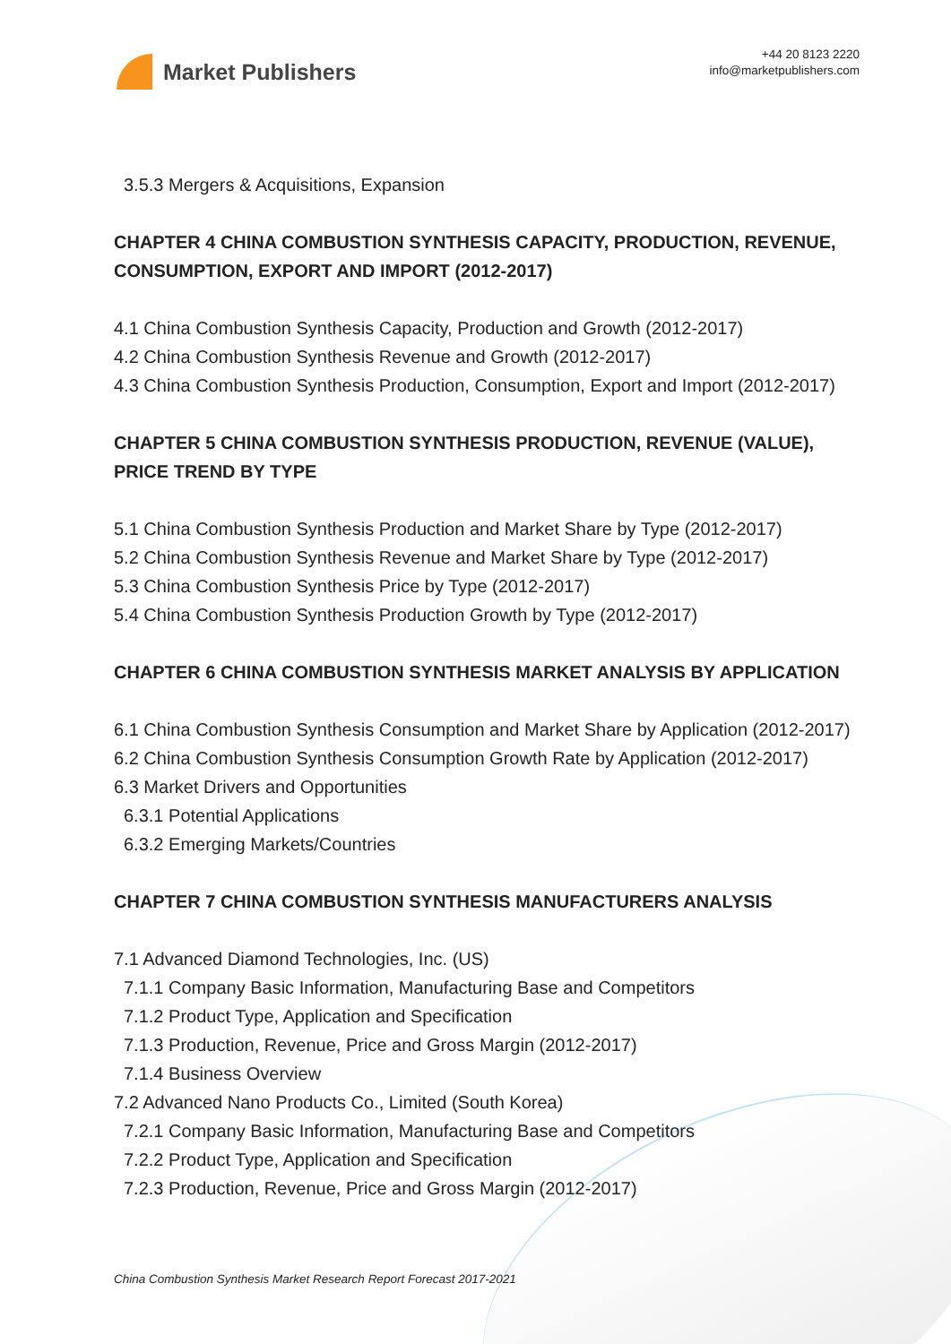Market Publishers
+44 20 8123 2220
info@marketpublishers.com
3.5.3 Mergers & Acquisitions, Expansion
CHAPTER 4 CHINA COMBUSTION SYNTHESIS CAPACITY, PRODUCTION, REVENUE, CONSUMPTION, EXPORT AND IMPORT (2012-2017)
4.1 China Combustion Synthesis Capacity, Production and Growth (2012-2017)
4.2 China Combustion Synthesis Revenue and Growth (2012-2017)
4.3 China Combustion Synthesis Production, Consumption, Export and Import (2012-2017)
CHAPTER 5 CHINA COMBUSTION SYNTHESIS PRODUCTION, REVENUE (VALUE), PRICE TREND BY TYPE
5.1 China Combustion Synthesis Production and Market Share by Type (2012-2017)
5.2 China Combustion Synthesis Revenue and Market Share by Type (2012-2017)
5.3 China Combustion Synthesis Price by Type (2012-2017)
5.4 China Combustion Synthesis Production Growth by Type (2012-2017)
CHAPTER 6 CHINA COMBUSTION SYNTHESIS MARKET ANALYSIS BY APPLICATION
6.1 China Combustion Synthesis Consumption and Market Share by Application (2012-2017)
6.2 China Combustion Synthesis Consumption Growth Rate by Application (2012-2017)
6.3 Market Drivers and Opportunities
6.3.1 Potential Applications
6.3.2 Emerging Markets/Countries
CHAPTER 7 CHINA COMBUSTION SYNTHESIS MANUFACTURERS ANALYSIS
7.1 Advanced Diamond Technologies, Inc. (US)
7.1.1 Company Basic Information, Manufacturing Base and Competitors
7.1.2 Product Type, Application and Specification
7.1.3 Production, Revenue, Price and Gross Margin (2012-2017)
7.1.4 Business Overview
7.2 Advanced Nano Products Co., Limited (South Korea)
7.2.1 Company Basic Information, Manufacturing Base and Competitors
7.2.2 Product Type, Application and Specification
7.2.3 Production, Revenue, Price and Gross Margin (2012-2017)
China Combustion Synthesis Market Research Report Forecast 2017-2021